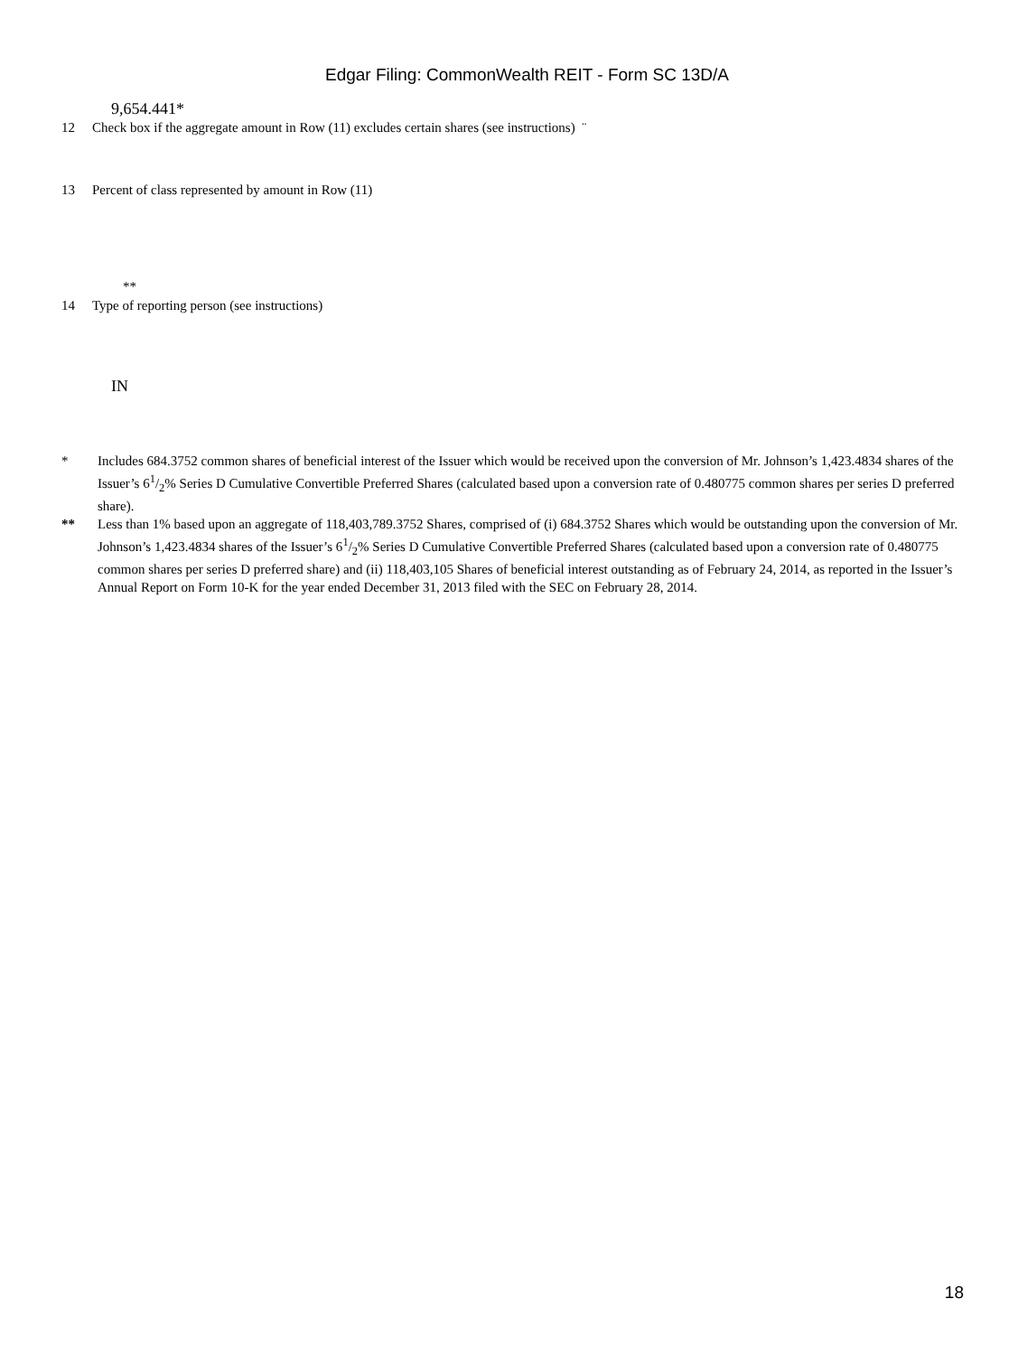Edgar Filing: CommonWealth REIT - Form SC 13D/A
9,654.441*
12 Check box if the aggregate amount in Row (11) excludes certain shares (see instructions) ¨
13 Percent of class represented by amount in Row (11)
**
14 Type of reporting person (see instructions)
IN
* Includes 684.3752 common shares of beneficial interest of the Issuer which would be received upon the conversion of Mr. Johnson’s 1,423.4834 shares of the Issuer’s 61/2% Series D Cumulative Convertible Preferred Shares (calculated based upon a conversion rate of 0.480775 common shares per series D preferred share).
** Less than 1% based upon an aggregate of 118,403,789.3752 Shares, comprised of (i) 684.3752 Shares which would be outstanding upon the conversion of Mr. Johnson’s 1,423.4834 shares of the Issuer’s 61/2% Series D Cumulative Convertible Preferred Shares (calculated based upon a conversion rate of 0.480775 common shares per series D preferred share) and (ii) 118,403,105 Shares of beneficial interest outstanding as of February 24, 2014, as reported in the Issuer’s Annual Report on Form 10-K for the year ended December 31, 2013 filed with the SEC on February 28, 2014.
18